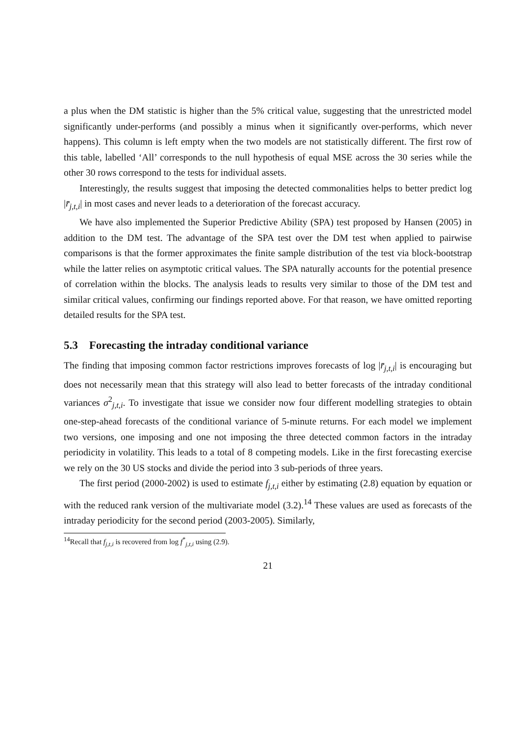a plus when the DM statistic is higher than the 5% critical value, suggesting that the unrestricted model significantly under-performs (and possibly a minus when it significantly over-performs, which never happens). This column is left empty when the two models are not statistically different. The first row of this table, labelled ‘All’ corresponds to the null hypothesis of equal MSE across the 30 series while the other 30 rows correspond to the tests for individual assets.
Interestingly, the results suggest that imposing the detected commonalities helps to better predict log |r̄<sub>j,t,i</sub>| in most cases and never leads to a deterioration of the forecast accuracy.
We have also implemented the Superior Predictive Ability (SPA) test proposed by Hansen (2005) in addition to the DM test. The advantage of the SPA test over the DM test when applied to pairwise comparisons is that the former approximates the finite sample distribution of the test via block-bootstrap while the latter relies on asymptotic critical values. The SPA naturally accounts for the potential presence of correlation within the blocks. The analysis leads to results very similar to those of the DM test and similar critical values, confirming our findings reported above. For that reason, we have omitted reporting detailed results for the SPA test.
5.3 Forecasting the intraday conditional variance
The finding that imposing common factor restrictions improves forecasts of log |r̄<sub>j,t,i</sub>| is encouraging but does not necessarily mean that this strategy will also lead to better forecasts of the intraday conditional variances σ<sup>2</sup><sub>j,t,i</sub>. To investigate that issue we consider now four different modelling strategies to obtain one-step-ahead forecasts of the conditional variance of 5-minute returns. For each model we implement two versions, one imposing and one not imposing the three detected common factors in the intraday periodicity in volatility. This leads to a total of 8 competing models. Like in the first forecasting exercise we rely on the 30 US stocks and divide the period into 3 sub-periods of three years.
The first period (2000-2002) is used to estimate f<sub>j,t,i</sub> either by estimating (2.8) equation by equation or with the reduced rank version of the multivariate model (3.2).<sup>14</sup> These values are used as forecasts of the intraday periodicity for the second period (2003-2005). Similarly,
<sup>14</sup> Recall that f<sub>j,t,i</sub> is recovered from log f<sup>*</sup><sub>j,t,i</sub> using (2.9).
21